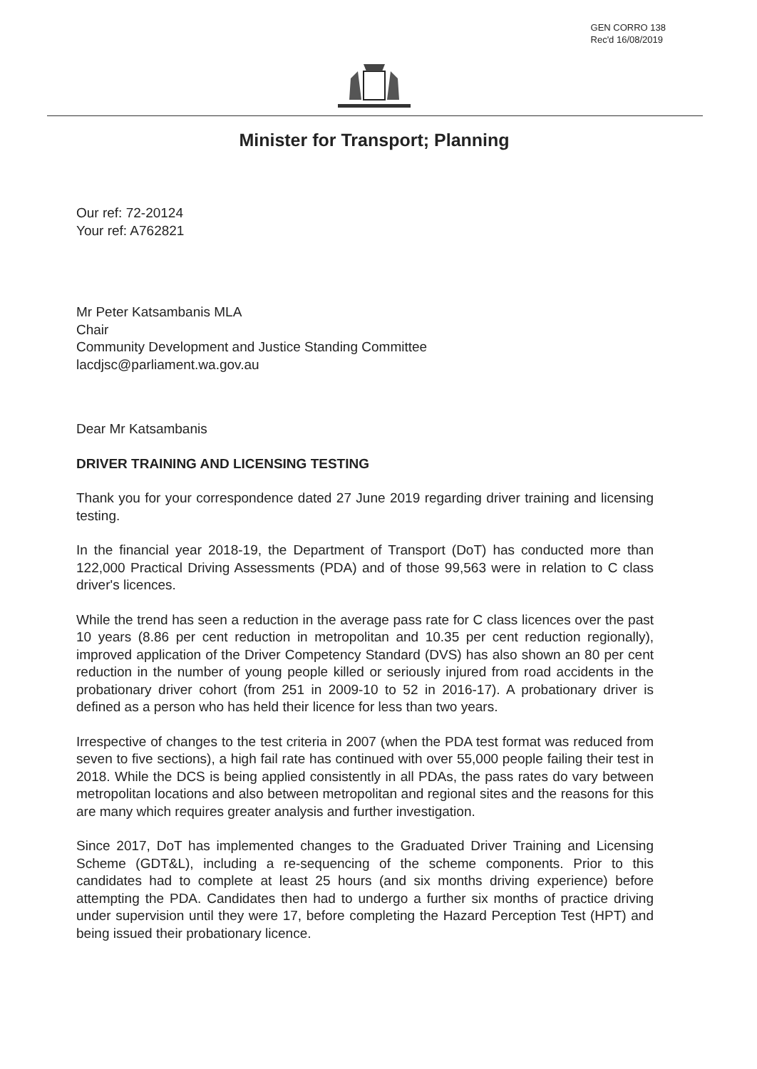GEN CORRO 138
Rec'd 16/08/2019
Minister for Transport; Planning
Our ref: 72-20124
Your ref: A762821
Mr Peter Katsambanis MLA
Chair
Community Development and Justice Standing Committee
lacdjsc@parliament.wa.gov.au
Dear Mr Katsambanis
DRIVER TRAINING AND LICENSING TESTING
Thank you for your correspondence dated 27 June 2019 regarding driver training and licensing testing.
In the financial year 2018-19, the Department of Transport (DoT) has conducted more than 122,000 Practical Driving Assessments (PDA) and of those 99,563 were in relation to C class driver's licences.
While the trend has seen a reduction in the average pass rate for C class licences over the past 10 years (8.86 per cent reduction in metropolitan and 10.35 per cent reduction regionally), improved application of the Driver Competency Standard (DVS) has also shown an 80 per cent reduction in the number of young people killed or seriously injured from road accidents in the probationary driver cohort (from 251 in 2009-10 to 52 in 2016-17). A probationary driver is defined as a person who has held their licence for less than two years.
Irrespective of changes to the test criteria in 2007 (when the PDA test format was reduced from seven to five sections), a high fail rate has continued with over 55,000 people failing their test in 2018. While the DCS is being applied consistently in all PDAs, the pass rates do vary between metropolitan locations and also between metropolitan and regional sites and the reasons for this are many which requires greater analysis and further investigation.
Since 2017, DoT has implemented changes to the Graduated Driver Training and Licensing Scheme (GDT&L), including a re-sequencing of the scheme components. Prior to this candidates had to complete at least 25 hours (and six months driving experience) before attempting the PDA. Candidates then had to undergo a further six months of practice driving under supervision until they were 17, before completing the Hazard Perception Test (HPT) and being issued their probationary licence.